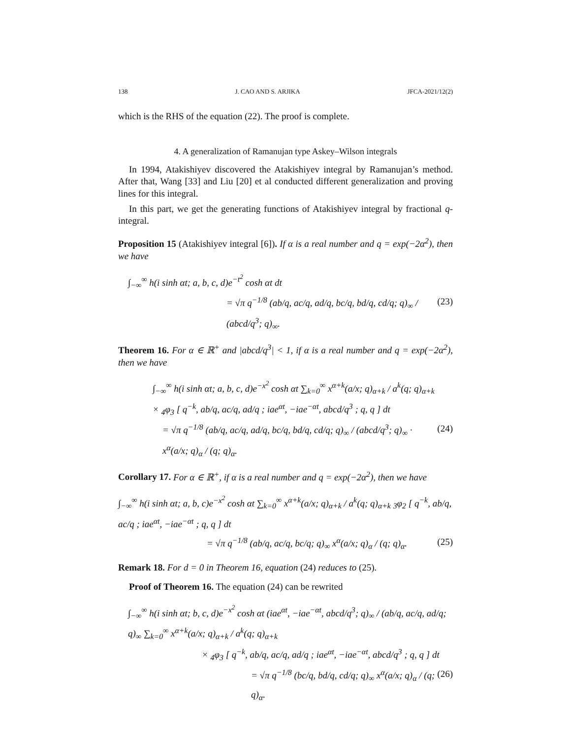138 J. CAO AND S. ARJIKA JFCA-2021/12(2)
which is the RHS of the equation (22). The proof is complete.
4. A generalization of Ramanujan type Askey–Wilson integrals
In 1994, Atakishiyev discovered the Atakishiyev integral by Ramanujan’s method. After that, Wang [33] and Liu [20] et al conducted different generalization and proving lines for this integral.
In this part, we get the generating functions of Atakishiyev integral by fractional q-integral.
Proposition 15 (Atakishiyev integral [6]). If α is a real number and q = exp(−2α<sup>2</sup>), then we have
∫<sub>−∞</sub><sup>∞</sup> h(i sinh αt; a, b, c, d)e<sup>−t<sup>2</sup></sup> cosh αt dt
= √π q<sup>−1/8</sup> (ab/q, ac/q, ad/q, bc/q, bd/q, cd/q; q)<sub>∞</sub> / (abcd/q<sup>3</sup>; q)<sub>∞</sub>. (23)
Theorem 16. For α ∈ ℝ<sup>+</sup> and |abcd/q<sup>3</sup>| < 1, if α is a real number and q = exp(−2α<sup>2</sup>), then we have
∫<sub>−∞</sub><sup>∞</sup> h(i sinh αt; a, b, c, d)e<sup>−x<sup>2</sup></sup> cosh αt ∑<sub>k=0</sub><sup>∞</sup> x<sup>α+k</sup>(a/x; q)<sub>α+k</sub> / a<sup>k</sup>(q; q)<sub>α+k</sub>
× <sub>4</sub>φ<sub>3</sub> [ q<sup>−k</sup>, ab/q, ac/q, ad/q ; iae<sup>αt</sup>, −iae<sup>−αt</sup>, abcd/q<sup>3</sup> ; q, q ] dt
= √π q<sup>−1/8</sup> (ab/q, ac/q, ad/q, bc/q, bd/q, cd/q; q)<sub>∞</sub> / (abcd/q<sup>3</sup>; q)<sub>∞</sub> · x<sup>α</sup>(a/x; q)<sub>α</sub> / (q; q)<sub>α</sub>. (24)
Corollary 17. For α ∈ ℝ<sup>+</sup>, if α is a real number and q = exp(−2α<sup>2</sup>), then we have
∫<sub>−∞</sub><sup>∞</sup> h(i sinh αt; a, b, c)e<sup>−x<sup>2</sup></sup> cosh αt ∑<sub>k=0</sub><sup>∞</sup> x<sup>α+k</sup>(a/x; q)<sub>α+k</sub> / a<sup>k</sup>(q; q)<sub>α+k</sub> <sub>3</sub>φ<sub>2</sub> [ q<sup>−k</sup>, ab/q, ac/q ; iae<sup>αt</sup>, −iae<sup>−αt</sup> ; q, q ] dt
= √π q<sup>−1/8</sup> (ab/q, ac/q, bc/q; q)<sub>∞</sub> x<sup>α</sup>(a/x; q)<sub>α</sub> / (q; q)<sub>α</sub>. (25)
Remark 18. For d = 0 in Theorem 16, equation (24) reduces to (25).
Proof of Theorem 16. The equation (24) can be rewrited
∫<sub>−∞</sub><sup>∞</sup> h(i sinh αt; b, c, d)e<sup>−x<sup>2</sup></sup> cosh αt (iae<sup>αt</sup>, −iae<sup>−αt</sup>, abcd/q<sup>3</sup>; q)<sub>∞</sub> / (ab/q, ac/q, ad/q; q)<sub>∞</sub> ∑<sub>k=0</sub><sup>∞</sup> x<sup>α+k</sup>(a/x; q)<sub>α+k</sub> / a<sup>k</sup>(q; q)<sub>α+k</sub>
× <sub>4</sub>φ<sub>3</sub> [ q<sup>−k</sup>, ab/q, ac/q, ad/q ; iae<sup>αt</sup>, −iae<sup>−αt</sup>, abcd/q<sup>3</sup> ; q, q ] dt
= √π q<sup>−1/8</sup> (bc/q, bd/q, cd/q; q)<sub>∞</sub> x<sup>α</sup>(a/x; q)<sub>α</sub> / (q; q)<sub>α</sub>. (26)